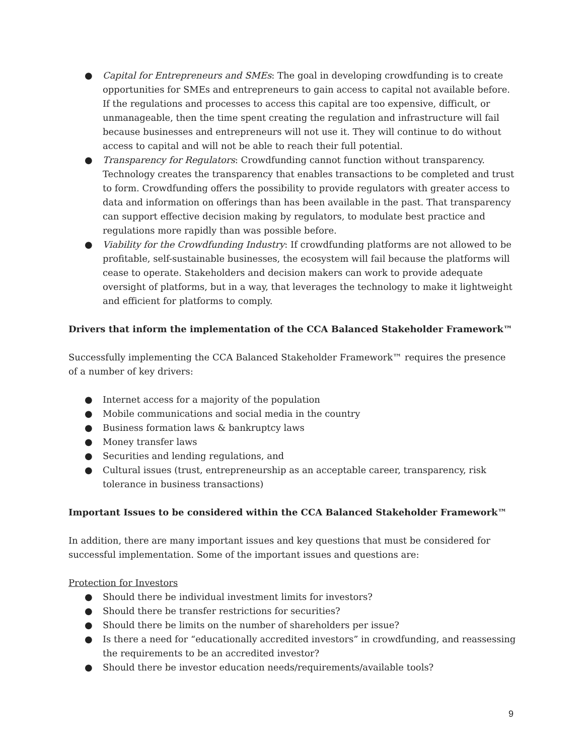● Capital for Entrepreneurs and SMEs: The goal in developing crowdfunding is to create opportunities for SMEs and entrepreneurs to gain access to capital not available before. If the regulations and processes to access this capital are too expensive, difficult, or unmanageable, then the time spent creating the regulation and infrastructure will fail because businesses and entrepreneurs will not use it. They will continue to do without access to capital and will not be able to reach their full potential.
● Transparency for Regulators: Crowdfunding cannot function without transparency. Technology creates the transparency that enables transactions to be completed and trust to form. Crowdfunding offers the possibility to provide regulators with greater access to data and information on offerings than has been available in the past. That transparency can support effective decision making by regulators, to modulate best practice and regulations more rapidly than was possible before.
● Viability for the Crowdfunding Industry: If crowdfunding platforms are not allowed to be profitable, self-sustainable businesses, the ecosystem will fail because the platforms will cease to operate. Stakeholders and decision makers can work to provide adequate oversight of platforms, but in a way, that leverages the technology to make it lightweight and efficient for platforms to comply.
Drivers that inform the implementation of the CCA Balanced Stakeholder Framework™
Successfully implementing the CCA Balanced Stakeholder Framework™ requires the presence of a number of key drivers:
● Internet access for a majority of the population
● Mobile communications and social media in the country
● Business formation laws & bankruptcy laws
● Money transfer laws
● Securities and lending regulations, and
● Cultural issues (trust, entrepreneurship as an acceptable career, transparency, risk tolerance in business transactions)
Important Issues to be considered within the CCA Balanced Stakeholder Framework™
In addition, there are many important issues and key questions that must be considered for successful implementation. Some of the important issues and questions are:
Protection for Investors
● Should there be individual investment limits for investors?
● Should there be transfer restrictions for securities?
● Should there be limits on the number of shareholders per issue?
● Is there a need for “educationally accredited investors” in crowdfunding, and reassessing the requirements to be an accredited investor?
● Should there be investor education needs/requirements/available tools?
9